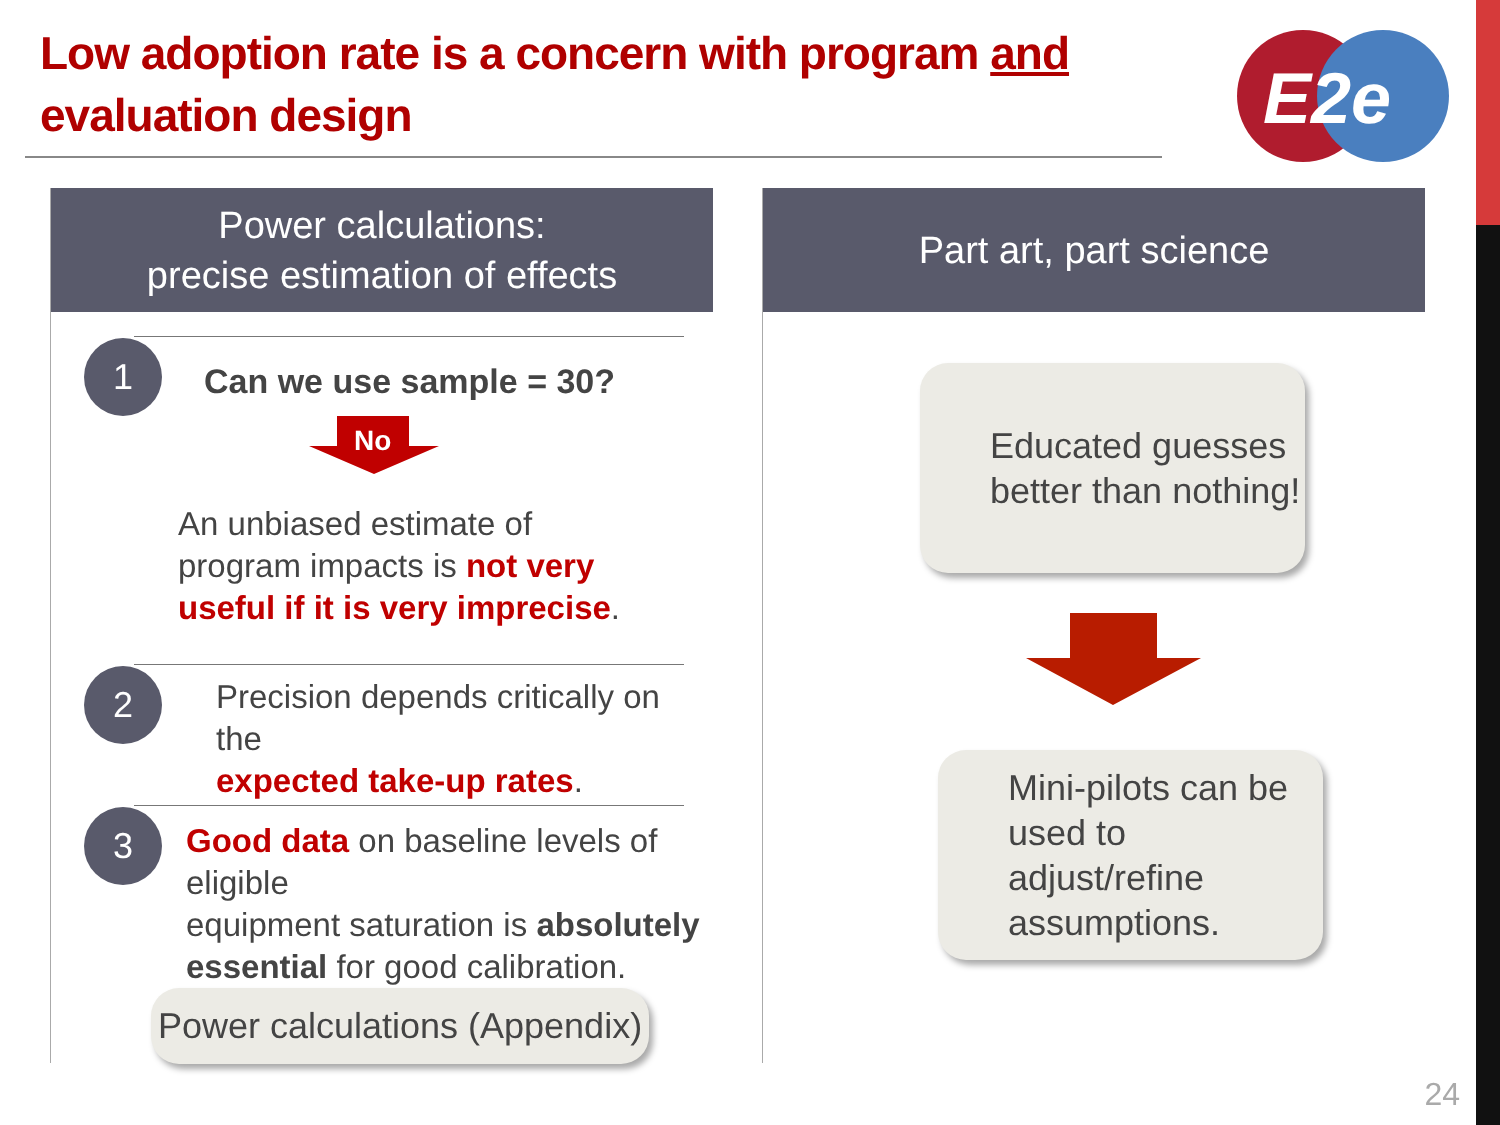Low adoption rate is a concern with program and evaluation design
E2e
Power calculations:
precise estimation of effects
1 Can we use sample = 30?
No
An unbiased estimate of
program impacts is not very
useful if it is very imprecise.
2
Precision depends critically on the
expected take-up rates.
3
Good data on baseline levels of eligible
equipment saturation is absolutely
essential for good calibration.
Power calculations (Appendix)
Part art, part science
Educated guesses
better than nothing!
Mini-pilots can be
used to adjust/refine
assumptions.
24